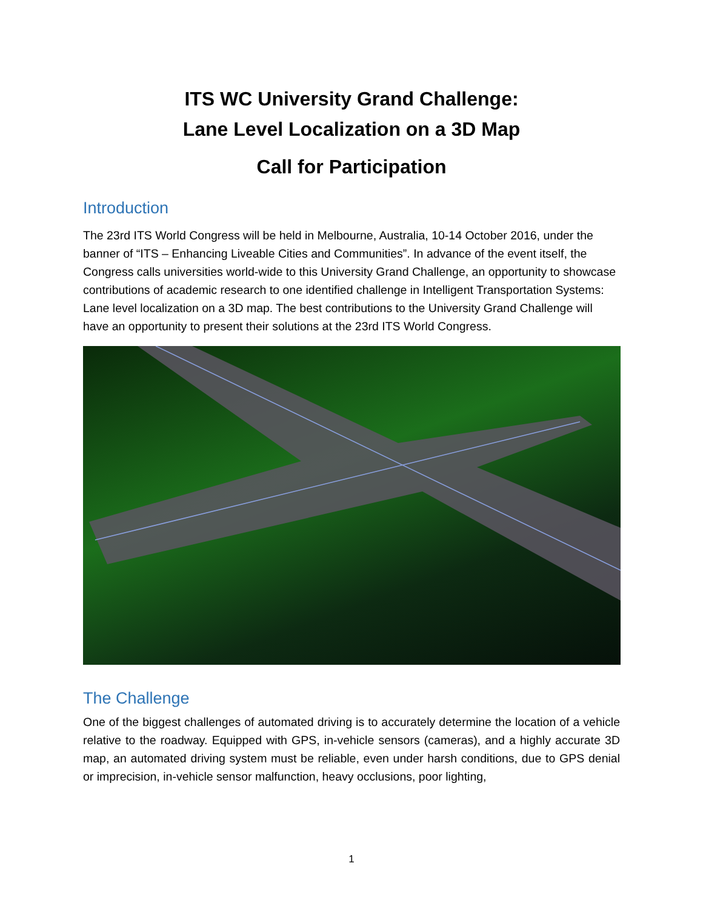ITS WC University Grand Challenge:
Lane Level Localization on a 3D Map
Call for Participation
Introduction
The 23rd ITS World Congress will be held in Melbourne, Australia, 10-14 October 2016, under the banner of “ITS – Enhancing Liveable Cities and Communities”. In advance of the event itself, the Congress calls universities world-wide to this University Grand Challenge, an opportunity to showcase contributions of academic research to one identified challenge in Intelligent Transportation Systems: Lane level localization on a 3D map. The best contributions to the University Grand Challenge will have an opportunity to present their solutions at the 23rd ITS World Congress.
The Challenge
One of the biggest challenges of automated driving is to accurately determine the location of a vehicle relative to the roadway. Equipped with GPS, in-vehicle sensors (cameras), and a highly accurate 3D map, an automated driving system must be reliable, even under harsh conditions, due to GPS denial or imprecision, in-vehicle sensor malfunction, heavy occlusions, poor lighting,
1